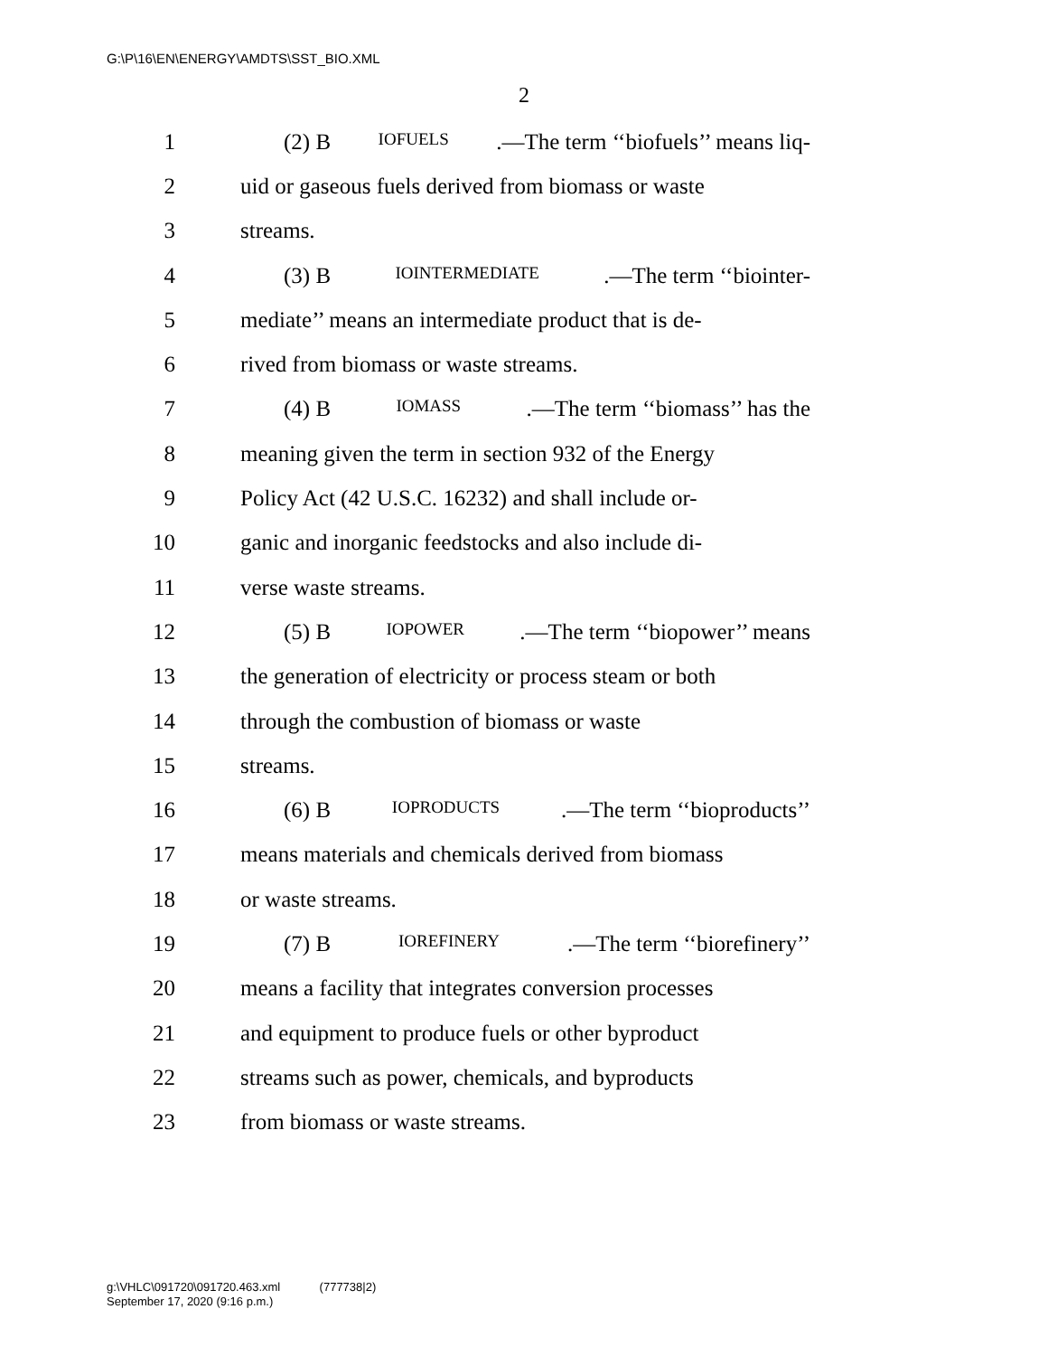G:\P\16\EN\ENERGY\AMDTS\SST_BIO.XML
2
1 (2) B IOFUELS.—The term ‘‘biofuels’’ means liq-
2 uid or gaseous fuels derived from biomass or waste
3 streams.
4 (3) B IOINTERMEDIATE.—The term ‘‘biointer-
5 mediate’’ means an intermediate product that is de-
6 rived from biomass or waste streams.
7 (4) B IOMASS.—The term ‘‘biomass’’ has the
8 meaning given the term in section 932 of the Energy
9 Policy Act (42 U.S.C. 16232) and shall include or-
10 ganic and inorganic feedstocks and also include di-
11 verse waste streams.
12 (5) B IOPOWER.—The term ‘‘biopower’’ means
13 the generation of electricity or process steam or both
14 through the combustion of biomass or waste
15 streams.
16 (6) B IOPRODUCTS.—The term ‘‘bioproducts’’
17 means materials and chemicals derived from biomass
18 or waste streams.
19 (7) B IOREFINERY.—The term ‘‘biorefinery’’
20 means a facility that integrates conversion processes
21 and equipment to produce fuels or other byproduct
22 streams such as power, chemicals, and byproducts
23 from biomass or waste streams.
g:\VHLC\091720\091720.463.xml (777738|2)
September 17, 2020 (9:16 p.m.)